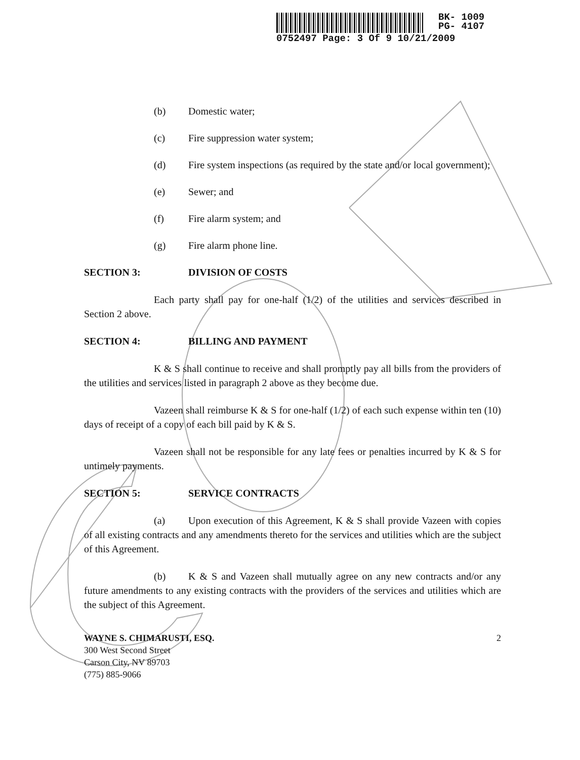BK- 1009
PG- 4107
0752497 Page: 3 Of 9 10/21/2009
(b) Domestic water;
(c) Fire suppression water system;
(d) Fire system inspections (as required by the state and/or local government);
(e) Sewer; and
(f) Fire alarm system; and
(g) Fire alarm phone line.
SECTION 3: DIVISION OF COSTS
Each party shall pay for one-half (1/2) of the utilities and services described in Section 2 above.
SECTION 4: BILLING AND PAYMENT
K & S shall continue to receive and shall promptly pay all bills from the providers of the utilities and services listed in paragraph 2 above as they become due.
Vazeen shall reimburse K & S for one-half (1/2) of each such expense within ten (10) days of receipt of a copy of each bill paid by K & S.
Vazeen shall not be responsible for any late fees or penalties incurred by K & S for untimely payments.
SECTION 5: SERVICE CONTRACTS
(a) Upon execution of this Agreement, K & S shall provide Vazeen with copies of all existing contracts and any amendments thereto for the services and utilities which are the subject of this Agreement.
(b) K & S and Vazeen shall mutually agree on any new contracts and/or any future amendments to any existing contracts with the providers of the services and utilities which are the subject of this Agreement.
WAYNE S. CHIMARUSTI, ESQ.
300 West Second Street
Carson City, NV 89703
(775) 885-9066
2